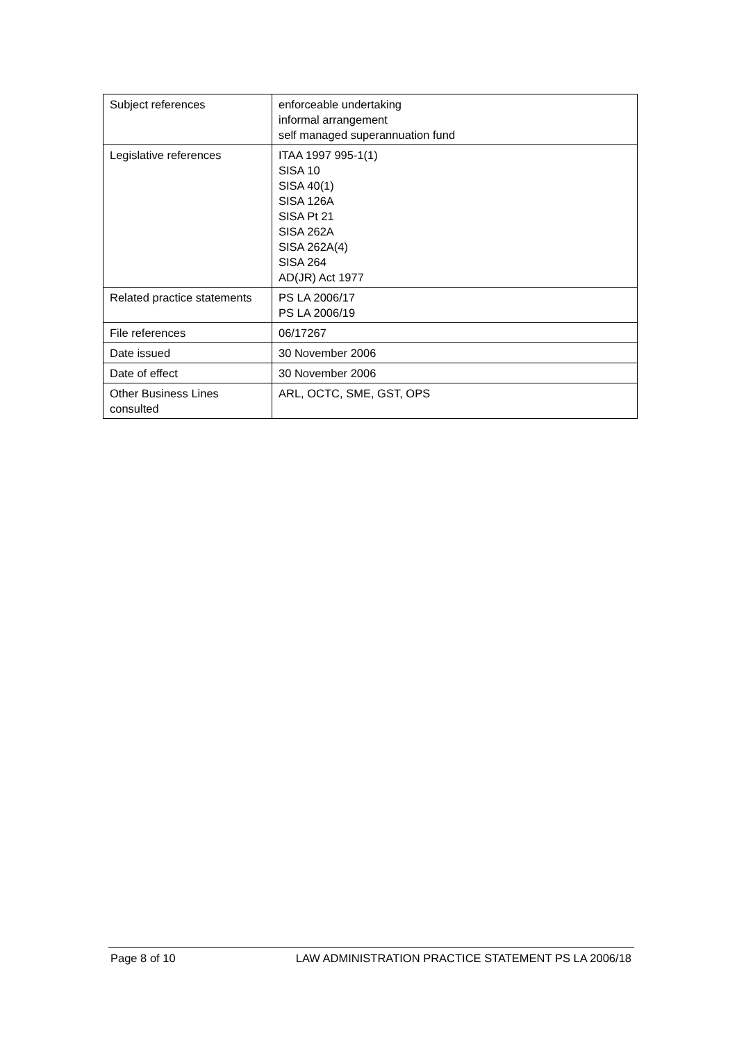| Subject references | enforceable undertaking informal arrangement self managed superannuation fund |
| Legislative references | ITAA 1997 995-1(1) SISA 10 SISA 40(1) SISA 126A SISA Pt 21 SISA 262A SISA 262A(4) SISA 264 AD(JR) Act 1977 |
| Related practice statements | PS LA 2006/17 PS LA 2006/19 |
| File references | 06/17267 |
| Date issued | 30 November 2006 |
| Date of effect | 30 November 2006 |
| Other Business Lines consulted | ARL, OCTC, SME, GST, OPS |
Page 8 of 10 LAW ADMINISTRATION PRACTICE STATEMENT PS LA 2006/18